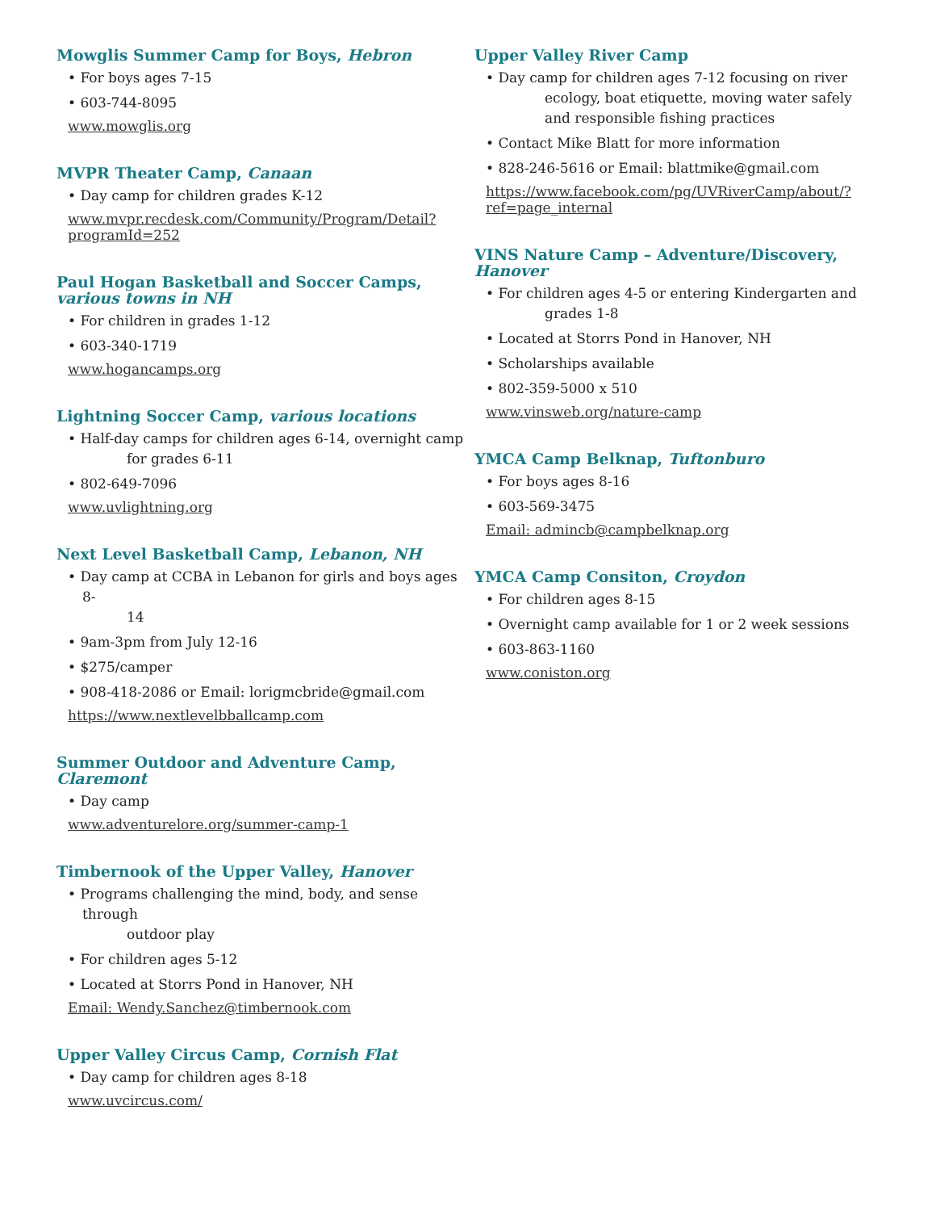Mowglis Summer Camp for Boys, Hebron
• For boys ages 7-15
• 603-744-8095
www.mowglis.org
MVPR Theater Camp, Canaan
• Day camp for children grades K-12
www.mvpr.recdesk.com/Community/Program/Detail?programId=252
Paul Hogan Basketball and Soccer Camps, various towns in NH
• For children in grades 1-12
• 603-340-1719
www.hogancamps.org
Lightning Soccer Camp, various locations
• Half-day camps for children ages 6-14, overnight camp
for grades 6-11
• 802-649-7096
www.uvlightning.org
Next Level Basketball Camp, Lebanon, NH
• Day camp at CCBA in Lebanon for girls and boys ages 8-
14
• 9am-3pm from July 12-16
• $275/camper
• 908-418-2086 or Email: lorigmcbride@gmail.com
https://www.nextlevelbballcamp.com
Summer Outdoor and Adventure Camp, Claremont
• Day camp
www.adventurelore.org/summer-camp-1
Timbernook of the Upper Valley, Hanover
• Programs challenging the mind, body, and sense through
outdoor play
• For children ages 5-12
• Located at Storrs Pond in Hanover, NH
Email: Wendy.Sanchez@timbernook.com
Upper Valley Circus Camp, Cornish Flat
• Day camp for children ages 8-18
www.uvcircus.com/
Upper Valley River Camp
• Day camp for children ages 7-12 focusing on river
ecology, boat etiquette, moving water safely and responsible fishing practices
• Contact Mike Blatt for more information
• 828-246-5616 or Email: blattmike@gmail.com
https://www.facebook.com/pg/UVRiverCamp/about/?ref=page_internal
VINS Nature Camp – Adventure/Discovery, Hanover
• For children ages 4-5 or entering Kindergarten and
grades 1-8
• Located at Storrs Pond in Hanover, NH
• Scholarships available
• 802-359-5000 x 510
www.vinsweb.org/nature-camp
YMCA Camp Belknap, Tuftonburo
• For boys ages 8-16
• 603-569-3475
Email: admincb@campbelknap.org
YMCA Camp Consiton, Croydon
• For children ages 8-15
• Overnight camp available for 1 or 2 week sessions
• 603-863-1160
www.coniston.org